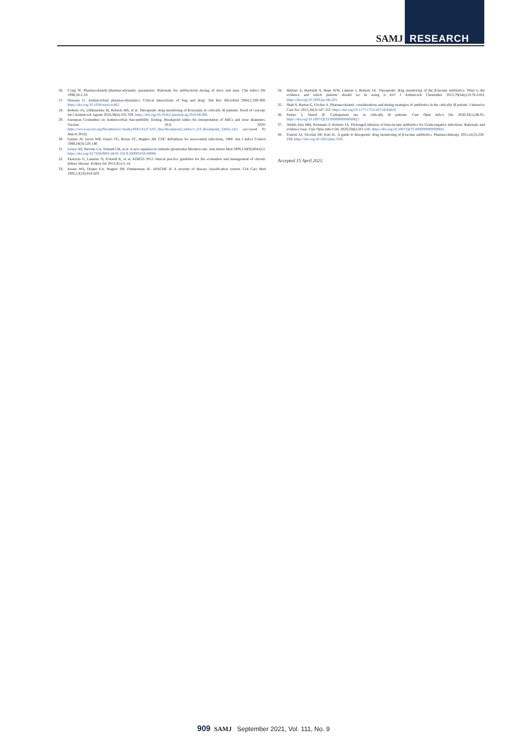SAMJ RESEARCH
26. Craig W. Pharmacokinetic/pharmacodynamic parameters: Rationale for antibacterial dosing of mice and men. Clin Infect Dis 1998;26:1-10.
27. Drusano G. Antimicrobial pharmacodynamics: Critical interactions of 'bug and drug'. Nat Rev Microbiol 2004;2:289-300. https://doi.org/10.1038/nrmicro862
28. Roberts JA, Ulldemolins M, Roberts MS, et al. Therapeutic drug monitoring of B-lactams in critically ill patients: Proof of concept. Int J Antimicrob Agents 2010;36(4):332-339. https://doi.org/10.1016/j.ijantimicag.2010.06.008
29. European Committee on Antimicrobial Susceptibility Testing. Breakpoint tables for interpretation of MICs and zone diameters. Version 10.0, 2020. https://www.eucast.org/fileadmin/src/media/PDFs/EUCAST_files/Breakpoint_tables/v_8.0_Breakpoint_Tables.xlsx (accessed 01 March 2018).
30. Garner JS, Jarvis WR, Emori TG, Horan TC, Hughes JM. CDC definitions for nosocomial infections, 1988. Am J Infect Control 1988;16(3):128-140.
31. Levey AS, Stevens LA, Schmid CH, et al. A new equation to estimate glomerular filtration rate. Ann Intern Med 2009;150(9):604-612. https://doi.org/10.7326/0003-4819-150-9-200905050-00006
32. Eknoyan G, Lameire N, Eckardt K, et al. KDIGO 2012 clinical practice guideline for the evaluation and management of chronic kidney disease. Kidney Int 2013;3(1):5-14.
33. Knaus WA, Draper EA, Wagner DP, Zimmerman JE. APACHE II: A severity of disease classification system. Crit Care Med 1985;13(10):818-829.
34. Huttner A, Harbarth S, Hope WW, Lipman J, Roberts JA. Therapeutic drug monitoring of the β-lactam antibiotics: What is the evidence and which patients should we be using it for? J Antimicrob Chemother 2015;70(July):3178-3183. https://doi.org/10.1093/jac/dkv201
35. Shah S, Barton G, Fischer A. Pharmacokinetic considerations and dosing strategies of antibiotics in the critically ill patient. J Intensive Care Soc 2015;16(2):147-153. https://doi.org/10.1177/1751143714564816
36. Patrier J, Timsit JF. Carbapenem use in critically ill patients. Curr Opin Infect Dis 2020;33(1):86-91. https://doi.org/10.1097/QCO.0000000000000622
37. Abdul-Aziz MH, Portunato F, Roberts JA. Prolonged infusion of beta-lactam antibiotics for Gram-negative infections: Rationale and evidence base. Curr Opin Infect Dis 2020;33(6):501-510. https://doi.org/10.1097/QCO.0000000000000681
38. Fratoni AJ, Nicolau DP, Kuti JL. A guide to therapeutic drug monitoring of β-lactam antibiotics. Pharmacotherapy 2021;41(2):220-233. https://doi.org/10.1002/phar.2505
Accepted 15 April 2021.
909 SAMJ September 2021, Vol. 111, No. 9